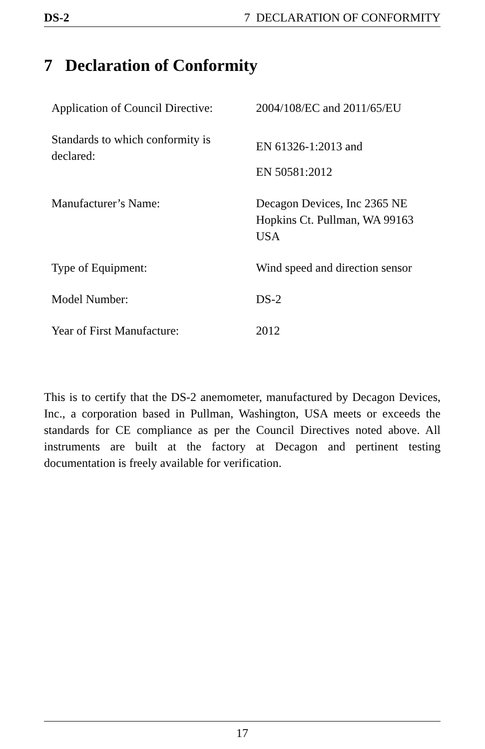DS-2 7 DECLARATION OF CONFORMITY
7 Declaration of Conformity
| Application of Council Directive: | 2004/108/EC and 2011/65/EU |
| Standards to which conformity is declared: | EN 61326-1:2013 and EN 50581:2012 |
| Manufacturer’s Name: | Decagon Devices, Inc 2365 NE Hopkins Ct. Pullman, WA 99163 USA |
| Type of Equipment: | Wind speed and direction sensor |
| Model Number: | DS-2 |
| Year of First Manufacture: | 2012 |
This is to certify that the DS-2 anemometer, manufactured by Decagon Devices, Inc., a corporation based in Pullman, Washington, USA meets or exceeds the standards for CE compliance as per the Council Directives noted above. All instruments are built at the factory at Decagon and pertinent testing documentation is freely available for verification.
17